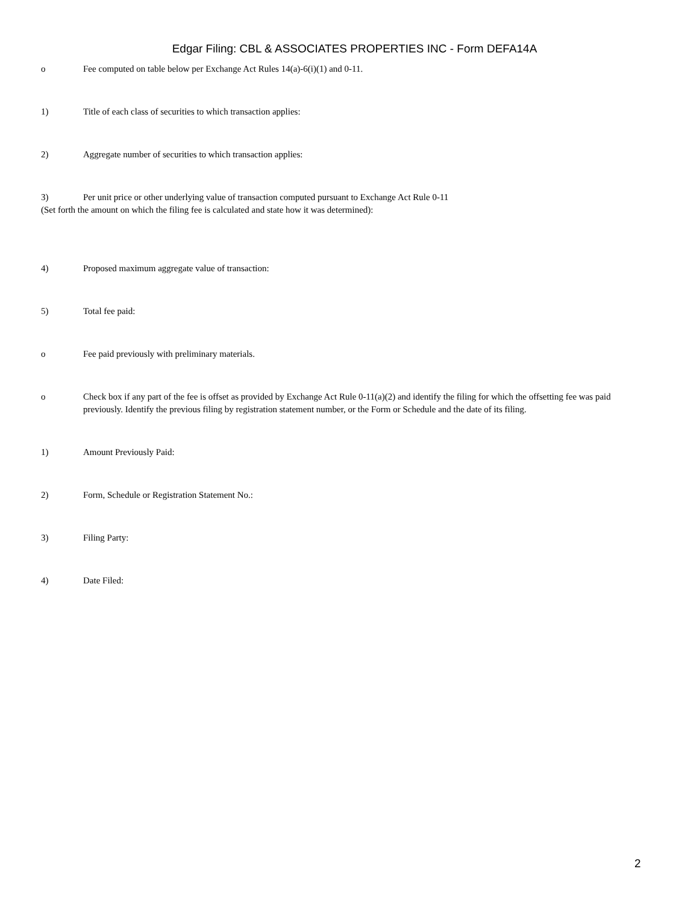Edgar Filing: CBL & ASSOCIATES PROPERTIES INC - Form DEFA14A
o Fee computed on table below per Exchange Act Rules 14(a)-6(i)(1) and 0-11.
1) Title of each class of securities to which transaction applies:
2) Aggregate number of securities to which transaction applies:
3) Per unit price or other underlying value of transaction computed pursuant to Exchange Act Rule 0-11
(Set forth the amount on which the filing fee is calculated and state how it was determined):
4) Proposed maximum aggregate value of transaction:
5) Total fee paid:
o Fee paid previously with preliminary materials.
o Check box if any part of the fee is offset as provided by Exchange Act Rule 0-11(a)(2) and identify the filing for which the offsetting fee was paid previously. Identify the previous filing by registration statement number, or the Form or Schedule and the date of its filing.
1) Amount Previously Paid:
2) Form, Schedule or Registration Statement No.:
3) Filing Party:
4) Date Filed:
2